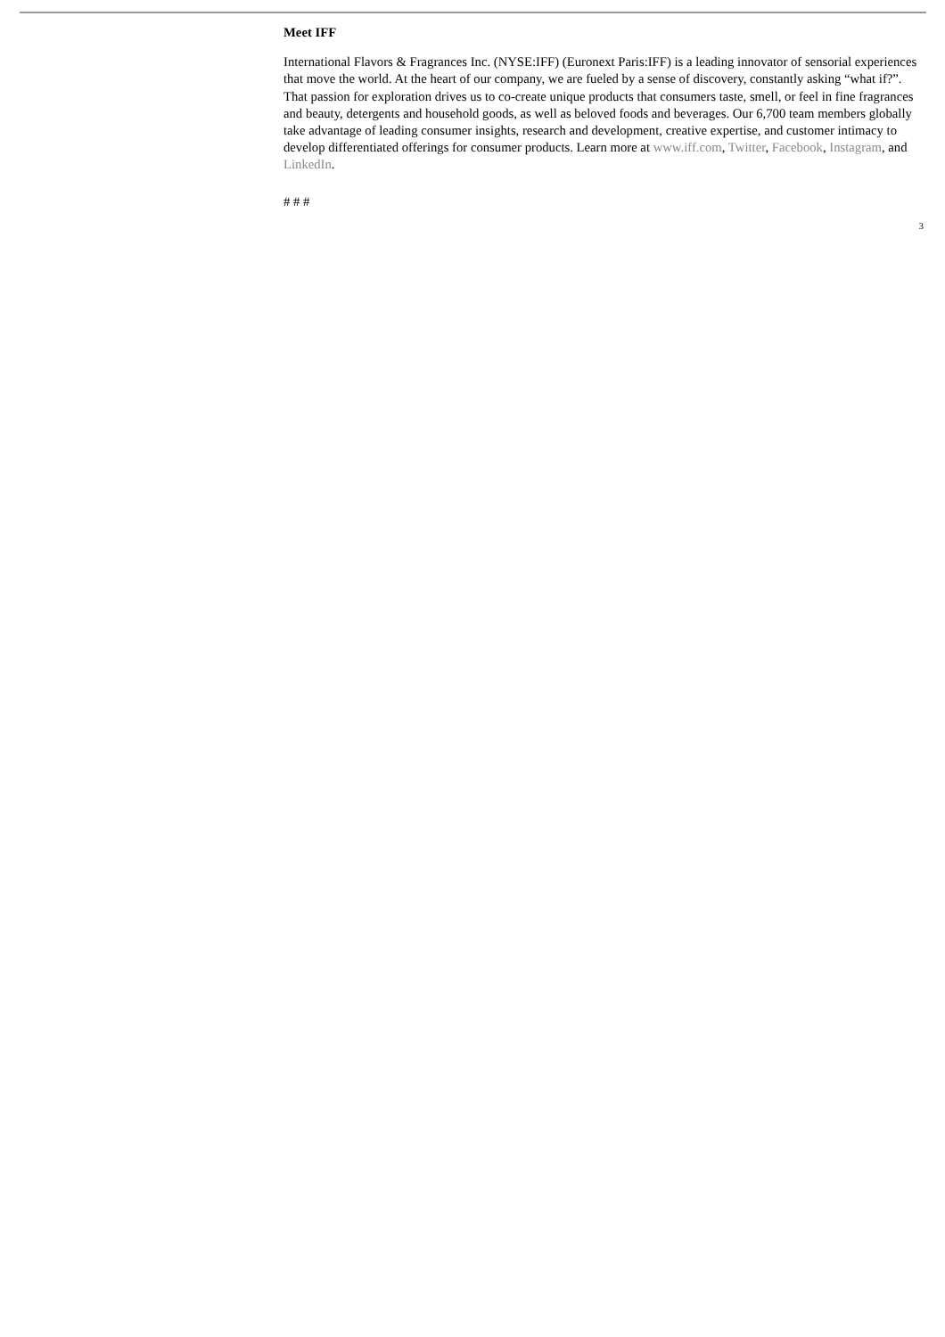Meet IFF
International Flavors & Fragrances Inc. (NYSE:IFF) (Euronext Paris:IFF) is a leading innovator of sensorial experiences that move the world. At the heart of our company, we are fueled by a sense of discovery, constantly asking “what if?”. That passion for exploration drives us to co-create unique products that consumers taste, smell, or feel in fine fragrances and beauty, detergents and household goods, as well as beloved foods and beverages. Our 6,700 team members globally take advantage of leading consumer insights, research and development, creative expertise, and customer intimacy to develop differentiated offerings for consumer products. Learn more at www.iff.com, Twitter, Facebook, Instagram, and LinkedIn.
# # #
3